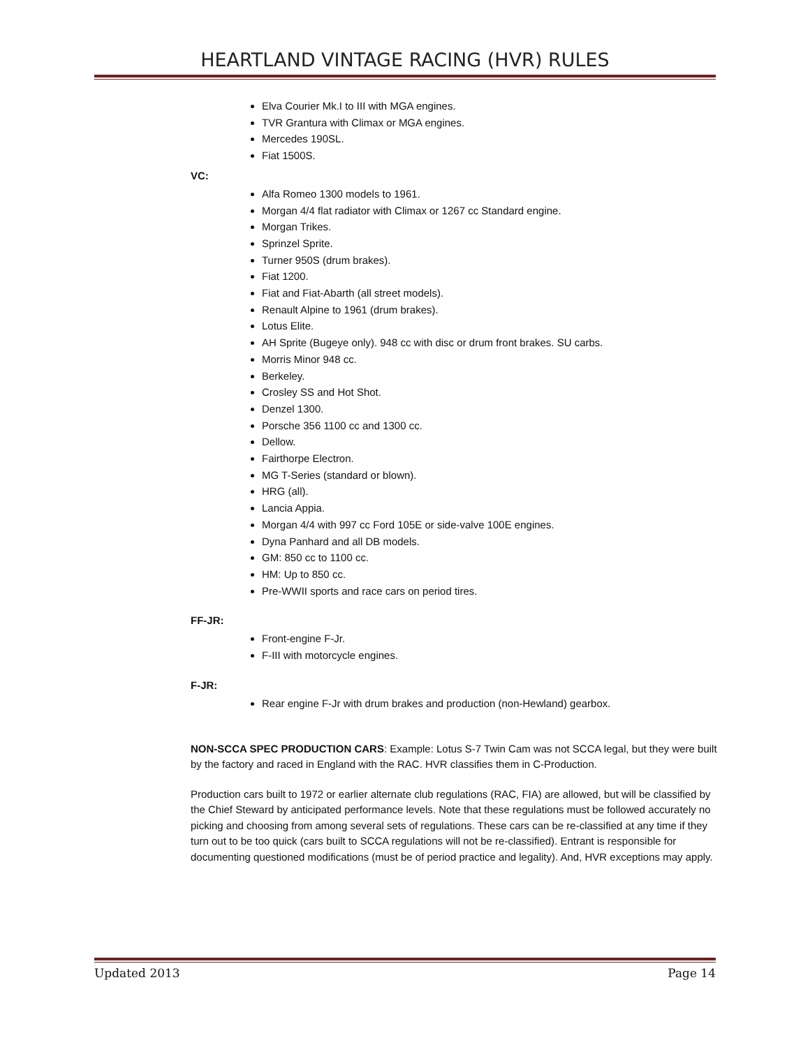HEARTLAND VINTAGE RACING (HVR) RULES
Elva Courier Mk.I to III with MGA engines.
TVR Grantura with Climax or MGA engines.
Mercedes 190SL.
Fiat 1500S.
VC:
Alfa Romeo 1300 models to 1961.
Morgan 4/4 flat radiator with Climax or 1267 cc Standard engine.
Morgan Trikes.
Sprinzel Sprite.
Turner 950S (drum brakes).
Fiat 1200.
Fiat and Fiat-Abarth (all street models).
Renault Alpine to 1961 (drum brakes).
Lotus Elite.
AH Sprite (Bugeye only). 948 cc with disc or drum front brakes. SU carbs.
Morris Minor 948 cc.
Berkeley.
Crosley SS and Hot Shot.
Denzel 1300.
Porsche 356 1100 cc and 1300 cc.
Dellow.
Fairthorpe Electron.
MG T-Series (standard or blown).
HRG (all).
Lancia Appia.
Morgan 4/4 with 997 cc Ford 105E or side-valve 100E engines.
Dyna Panhard and all DB models.
GM: 850 cc to 1100 cc.
HM: Up to 850 cc.
Pre-WWII sports and race cars on period tires.
FF-JR:
Front-engine F-Jr.
F-III with motorcycle engines.
F-JR:
Rear engine F-Jr with drum brakes and production (non-Hewland) gearbox.
NON-SCCA SPEC PRODUCTION CARS: Example: Lotus S-7 Twin Cam was not SCCA legal, but they were built by the factory and raced in England with the RAC. HVR classifies them in C-Production.
Production cars built to 1972 or earlier alternate club regulations (RAC, FIA) are allowed, but will be classified by the Chief Steward by anticipated performance levels. Note that these regulations must be followed accurately no picking and choosing from among several sets of regulations. These cars can be re-classified at any time if they turn out to be too quick (cars built to SCCA regulations will not be re-classified). Entrant is responsible for documenting questioned modifications (must be of period practice and legality). And, HVR exceptions may apply.
Updated 2013 Page 14